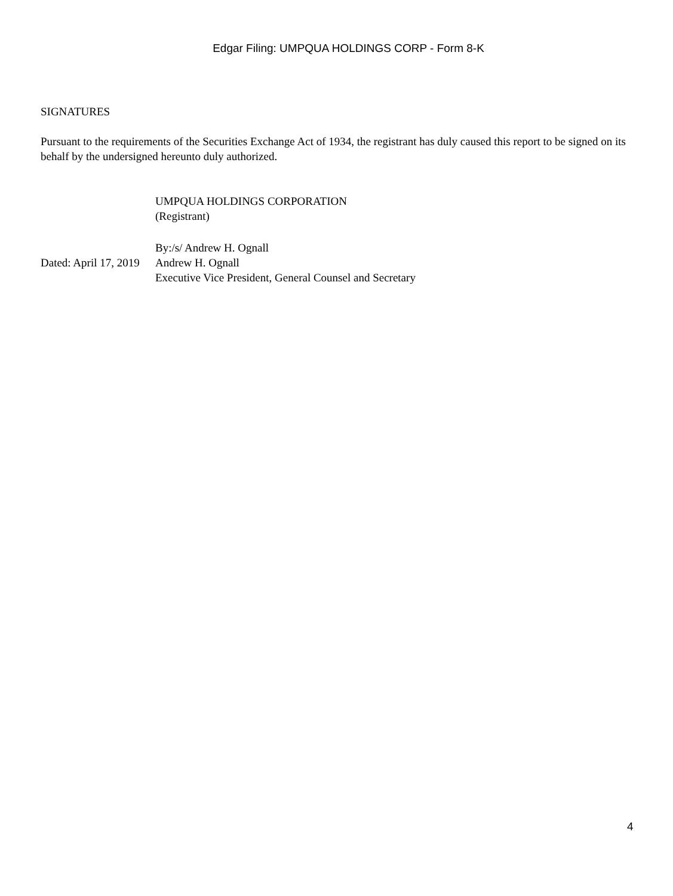Edgar Filing: UMPQUA HOLDINGS CORP - Form 8-K
SIGNATURES
Pursuant to the requirements of the Securities Exchange Act of 1934, the registrant has duly caused this report to be signed on its behalf by the undersigned hereunto duly authorized.
UMPQUA HOLDINGS CORPORATION
(Registrant)
| | By:/s/ Andrew H. Ognall |
| Dated: April 17, 2019 | Andrew H. Ognall |
| | Executive Vice President, General Counsel and Secretary |
4